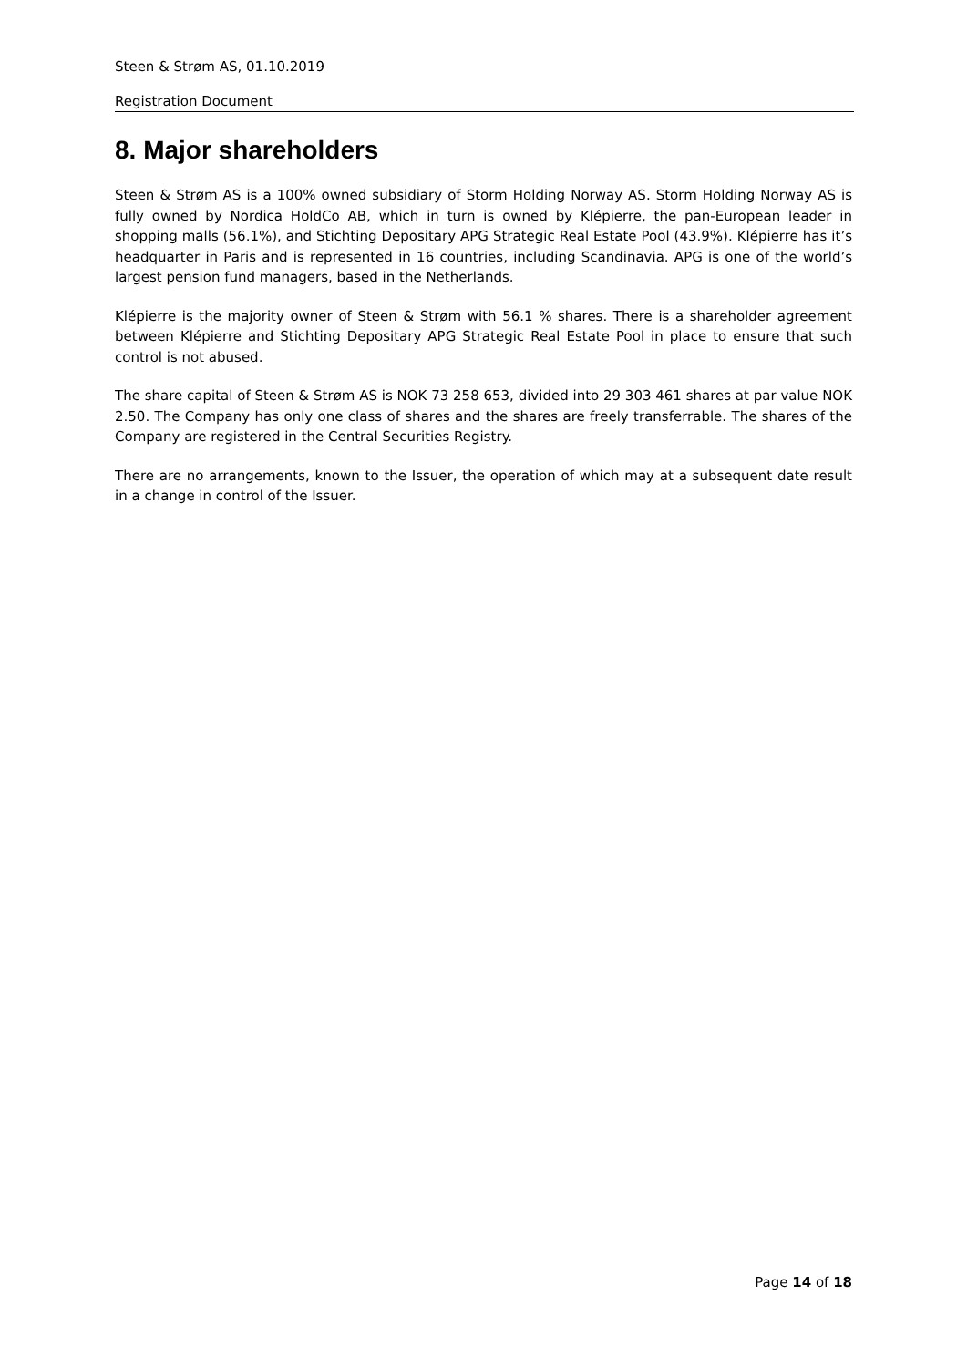Steen & Strøm AS, 01.10.2019
Registration Document
8. Major shareholders
Steen & Strøm AS is a 100% owned subsidiary of Storm Holding Norway AS. Storm Holding Norway AS is fully owned by Nordica HoldCo AB, which in turn is owned by Klépierre, the pan-European leader in shopping malls (56.1%), and Stichting Depositary APG Strategic Real Estate Pool (43.9%). Klépierre has it’s headquarter in Paris and is represented in 16 countries, including Scandinavia. APG is one of the world’s largest pension fund managers, based in the Netherlands.
Klépierre is the majority owner of Steen & Strøm with 56.1 % shares. There is a shareholder agreement between Klépierre and Stichting Depositary APG Strategic Real Estate Pool in place to ensure that such control is not abused.
The share capital of Steen & Strøm AS is NOK 73 258 653, divided into 29 303 461 shares at par value NOK 2.50. The Company has only one class of shares and the shares are freely transferrable. The shares of the Company are registered in the Central Securities Registry.
There are no arrangements, known to the Issuer, the operation of which may at a subsequent date result in a change in control of the Issuer.
Page 14 of 18